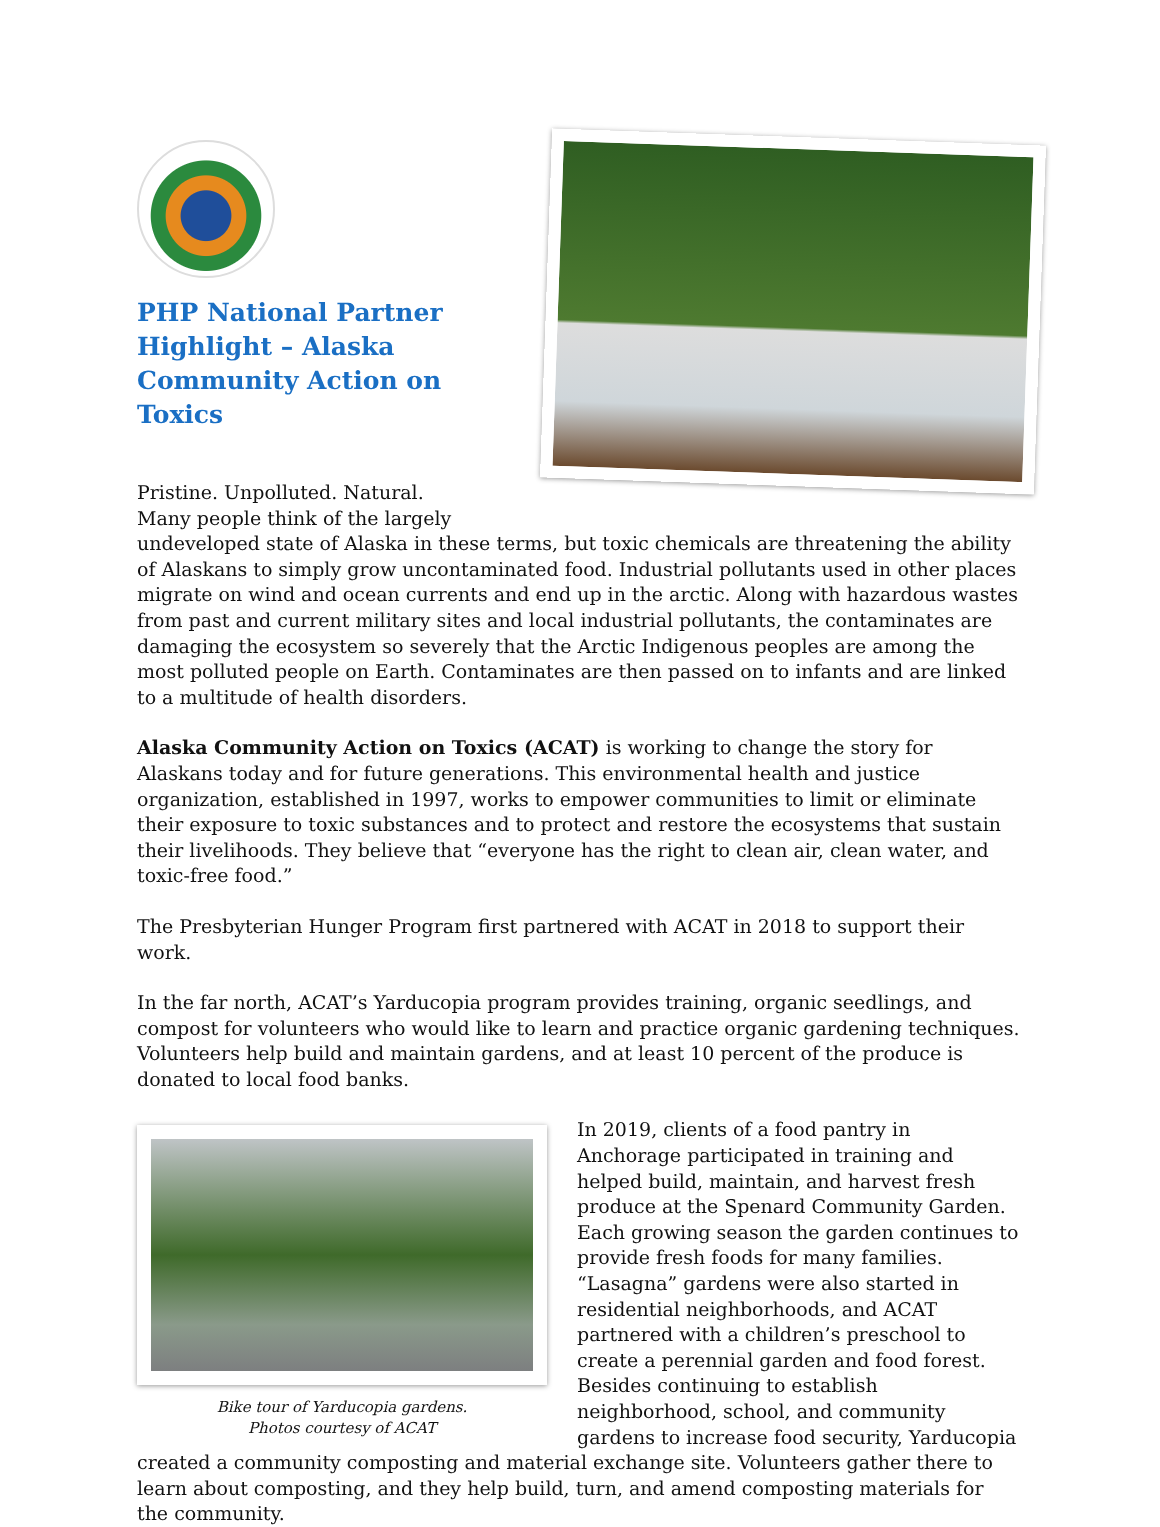PHP National Partner Highlight – Alaska Community Action on Toxics
Pristine. Unpolluted. Natural.
Many people think of the largely
undeveloped state of Alaska in these terms, but toxic chemicals are threatening the ability of Alaskans to simply grow uncontaminated food. Industrial pollutants used in other places migrate on wind and ocean currents and end up in the arctic. Along with hazardous wastes from past and current military sites and local industrial pollutants, the contaminates are damaging the ecosystem so severely that the Arctic Indigenous peoples are among the most polluted people on Earth. Contaminates are then passed on to infants and are linked to a multitude of health disorders.
Alaska Community Action on Toxics (ACAT) is working to change the story for Alaskans today and for future generations. This environmental health and justice organization, established in 1997, works to empower communities to limit or eliminate their exposure to toxic substances and to protect and restore the ecosystems that sustain their livelihoods. They believe that “everyone has the right to clean air, clean water, and toxic-free food.”
The Presbyterian Hunger Program first partnered with ACAT in 2018 to support their work.
In the far north, ACAT’s Yarducopia program provides training, organic seedlings, and compost for volunteers who would like to learn and practice organic gardening techniques. Volunteers help build and maintain gardens, and at least 10 percent of the produce is donated to local food banks.
Bike tour of Yarducopia gardens.
Photos courtesy of ACAT
In 2019, clients of a food pantry in Anchorage participated in training and helped build, maintain, and harvest fresh produce at the Spenard Community Garden. Each growing season the garden continues to provide fresh foods for many families. “Lasagna” gardens were also started in residential neighborhoods, and ACAT partnered with a children’s preschool to create a perennial garden and food forest. Besides continuing to establish neighborhood, school, and community gardens to increase food security, Yarducopia created a community composting and material exchange site. Volunteers gather there to learn about composting, and they help build, turn, and amend composting materials for the community.